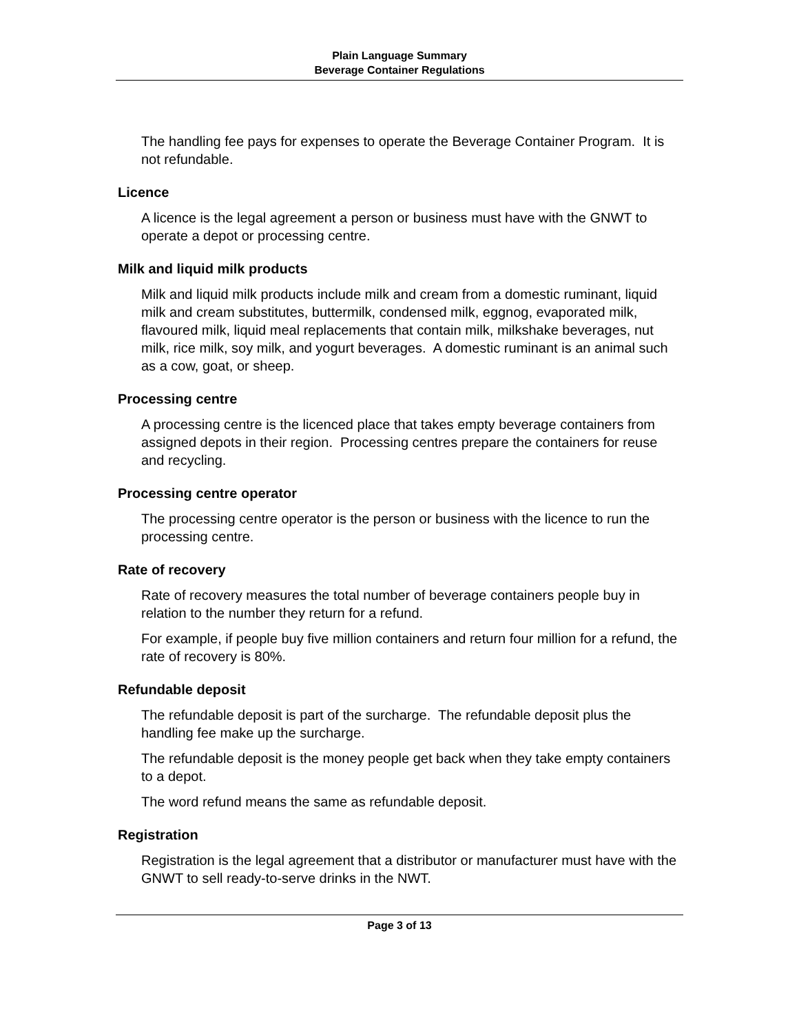Plain Language Summary
Beverage Container Regulations
The handling fee pays for expenses to operate the Beverage Container Program. It is not refundable.
Licence
A licence is the legal agreement a person or business must have with the GNWT to operate a depot or processing centre.
Milk and liquid milk products
Milk and liquid milk products include milk and cream from a domestic ruminant, liquid milk and cream substitutes, buttermilk, condensed milk, eggnog, evaporated milk, flavoured milk, liquid meal replacements that contain milk, milkshake beverages, nut milk, rice milk, soy milk, and yogurt beverages. A domestic ruminant is an animal such as a cow, goat, or sheep.
Processing centre
A processing centre is the licenced place that takes empty beverage containers from assigned depots in their region. Processing centres prepare the containers for reuse and recycling.
Processing centre operator
The processing centre operator is the person or business with the licence to run the processing centre.
Rate of recovery
Rate of recovery measures the total number of beverage containers people buy in relation to the number they return for a refund.
For example, if people buy five million containers and return four million for a refund, the rate of recovery is 80%.
Refundable deposit
The refundable deposit is part of the surcharge. The refundable deposit plus the handling fee make up the surcharge.
The refundable deposit is the money people get back when they take empty containers to a depot.
The word refund means the same as refundable deposit.
Registration
Registration is the legal agreement that a distributor or manufacturer must have with the GNWT to sell ready-to-serve drinks in the NWT.
Page 3 of 13